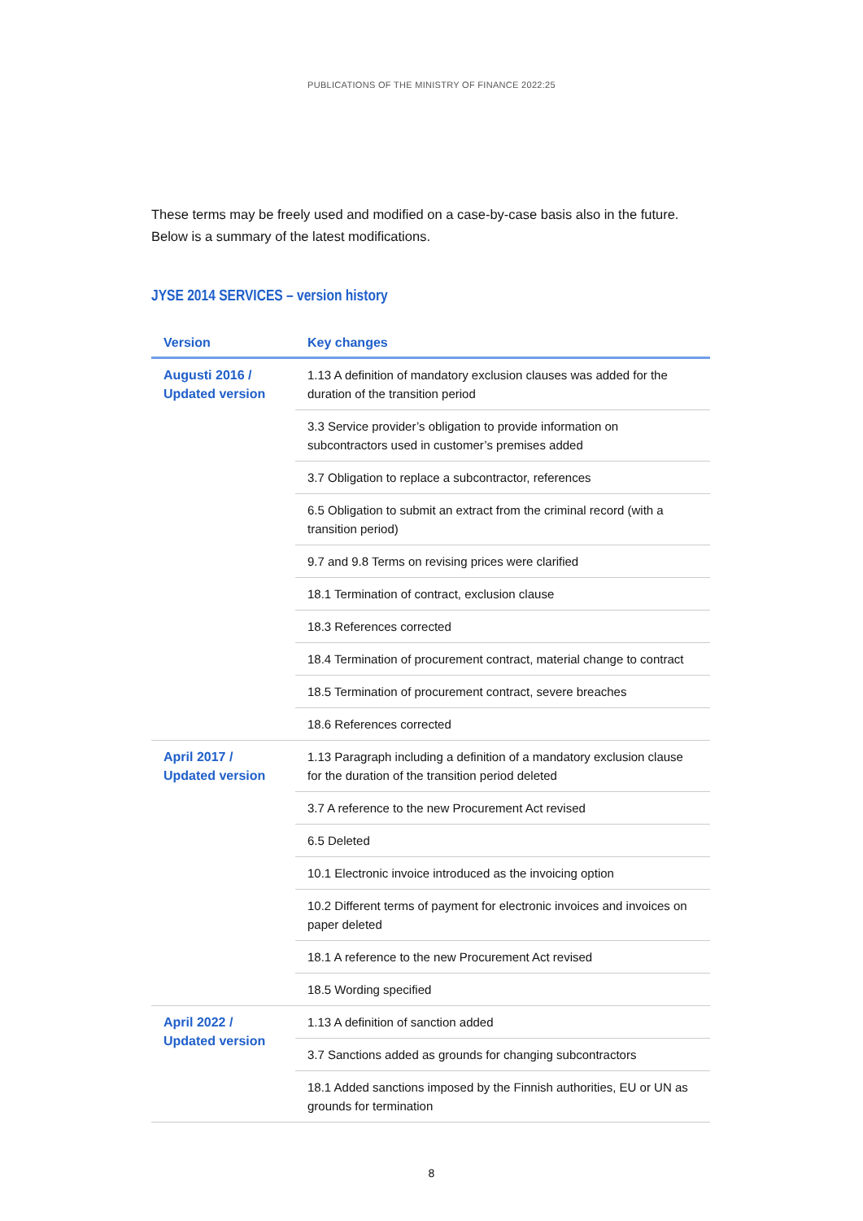PUBLICATIONS OF THE MINISTRY OF FINANCE 2022:25
These terms may be freely used and modified on a case-by-case basis also in the future. Below is a summary of the latest modifications.
JYSE 2014 SERVICES – version history
| Version | Key changes |
| --- | --- |
| Augusti 2016 / Updated version | 1.13 A definition of mandatory exclusion clauses was added for the duration of the transition period |
| | 3.3 Service provider’s obligation to provide information on subcontractors used in customer’s premises added |
| | 3.7 Obligation to replace a subcontractor, references |
| | 6.5 Obligation to submit an extract from the criminal record (with a transition period) |
| | 9.7 and 9.8 Terms on revising prices were clarified |
| | 18.1 Termination of contract, exclusion clause |
| | 18.3 References corrected |
| | 18.4 Termination of procurement contract, material change to contract |
| | 18.5 Termination of procurement contract, severe breaches |
| | 18.6 References corrected |
| April 2017 / Updated version | 1.13 Paragraph including a definition of a mandatory exclusion clause for the duration of the transition period deleted |
| | 3.7 A reference to the new Procurement Act revised |
| | 6.5 Deleted |
| | 10.1 Electronic invoice introduced as the invoicing option |
| | 10.2 Different terms of payment for electronic invoices and invoices on paper deleted |
| | 18.1 A reference to the new Procurement Act revised |
| | 18.5 Wording specified |
| April 2022 / Updated version | 1.13 A definition of sanction added |
| | 3.7 Sanctions added as grounds for changing subcontractors |
| | 18.1 Added sanctions imposed by the Finnish authorities, EU or UN as grounds for termination |
8